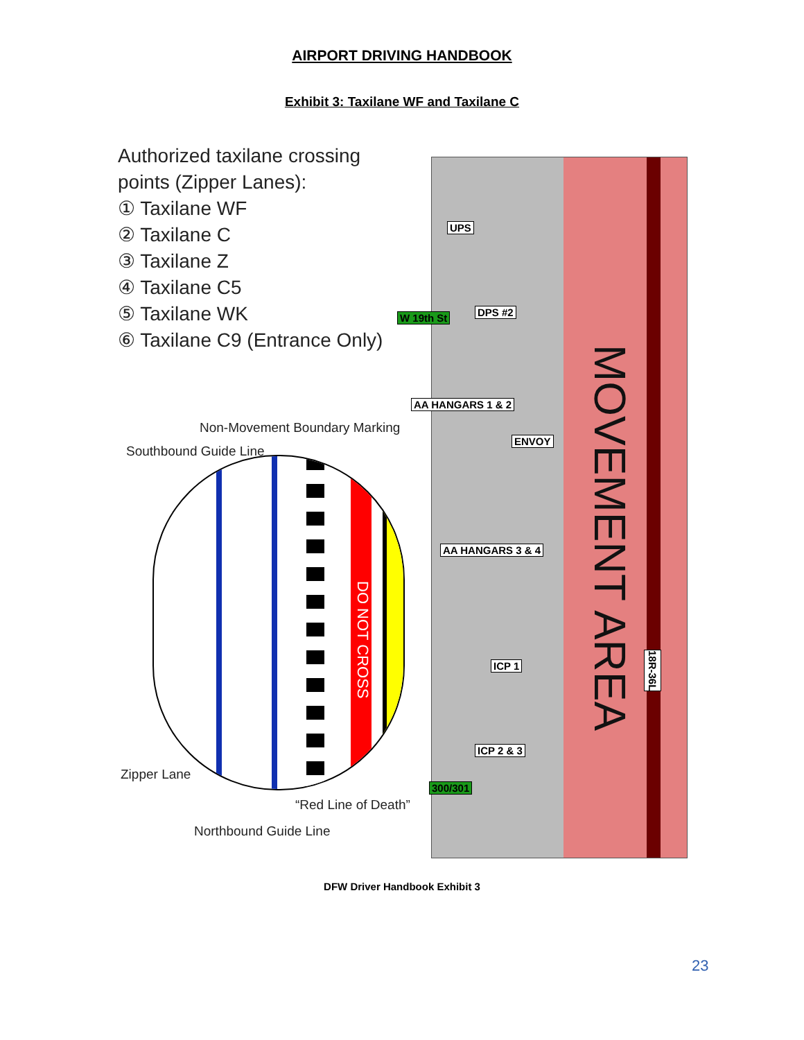AIRPORT DRIVING HANDBOOK
Exhibit 3: Taxilane WF and Taxilane C
Authorized taxilane crossing points (Zipper Lanes):
① Taxilane WF
② Taxilane C
③ Taxilane Z
④ Taxilane C5
⑤ Taxilane WK
⑥ Taxilane C9 (Entrance Only)
MOVEMENT AREA
UPS
W 19th St DPS #2
AA HANGARS 1 & 2
ENVOY
AA HANGARS 3 & 4
ICP 1
ICP 2 & 3
300/301
18R-36L
Non-Movement Boundary Marking
Southbound Guide Line
DO NOT CROSS
Zipper Lane
“Red Line of Death”
Northbound Guide Line
DFW Driver Handbook Exhibit 3
23